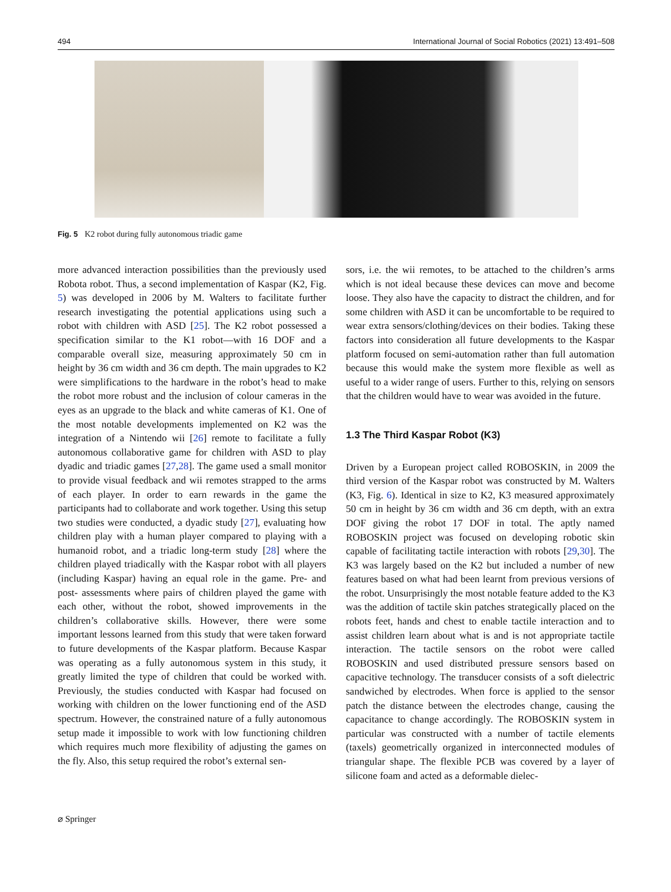494 International Journal of Social Robotics (2021) 13:491–508
Fig. 5 K2 robot during fully autonomous triadic game
more advanced interaction possibilities than the previously used Robota robot. Thus, a second implementation of Kaspar (K2, Fig. 5) was developed in 2006 by M. Walters to facilitate further research investigating the potential applications using such a robot with children with ASD [25]. The K2 robot possessed a specification similar to the K1 robot—with 16 DOF and a comparable overall size, measuring approximately 50 cm in height by 36 cm width and 36 cm depth. The main upgrades to K2 were simplifications to the hardware in the robot’s head to make the robot more robust and the inclusion of colour cameras in the eyes as an upgrade to the black and white cameras of K1. One of the most notable developments implemented on K2 was the integration of a Nintendo wii [26] remote to facilitate a fully autonomous collaborative game for children with ASD to play dyadic and triadic games [27,28]. The game used a small monitor to provide visual feedback and wii remotes strapped to the arms of each player. In order to earn rewards in the game the participants had to collaborate and work together. Using this setup two studies were conducted, a dyadic study [27], evaluating how children play with a human player compared to playing with a humanoid robot, and a triadic long-term study [28] where the children played triadically with the Kaspar robot with all players (including Kaspar) having an equal role in the game. Pre- and post- assessments where pairs of children played the game with each other, without the robot, showed improvements in the children’s collaborative skills. However, there were some important lessons learned from this study that were taken forward to future developments of the Kaspar platform. Because Kaspar was operating as a fully autonomous system in this study, it greatly limited the type of children that could be worked with. Previously, the studies conducted with Kaspar had focused on working with children on the lower functioning end of the ASD spectrum. However, the constrained nature of a fully autonomous setup made it impossible to work with low functioning children which requires much more flexibility of adjusting the games on the fly. Also, this setup required the robot’s external sen-
sors, i.e. the wii remotes, to be attached to the children’s arms which is not ideal because these devices can move and become loose. They also have the capacity to distract the children, and for some children with ASD it can be uncomfortable to be required to wear extra sensors/clothing/devices on their bodies. Taking these factors into consideration all future developments to the Kaspar platform focused on semi-automation rather than full automation because this would make the system more flexible as well as useful to a wider range of users. Further to this, relying on sensors that the children would have to wear was avoided in the future.
1.3 The Third Kaspar Robot (K3)
Driven by a European project called ROBOSKIN, in 2009 the third version of the Kaspar robot was constructed by M. Walters (K3, Fig. 6). Identical in size to K2, K3 measured approximately 50 cm in height by 36 cm width and 36 cm depth, with an extra DOF giving the robot 17 DOF in total. The aptly named ROBOSKIN project was focused on developing robotic skin capable of facilitating tactile interaction with robots [29,30]. The K3 was largely based on the K2 but included a number of new features based on what had been learnt from previous versions of the robot. Unsurprisingly the most notable feature added to the K3 was the addition of tactile skin patches strategically placed on the robots feet, hands and chest to enable tactile interaction and to assist children learn about what is and is not appropriate tactile interaction. The tactile sensors on the robot were called ROBOSKIN and used distributed pressure sensors based on capacitive technology. The transducer consists of a soft dielectric sandwiched by electrodes. When force is applied to the sensor patch the distance between the electrodes change, causing the capacitance to change accordingly. The ROBOSKIN system in particular was constructed with a number of tactile elements (taxels) geometrically organized in interconnected modules of triangular shape. The flexible PCB was covered by a layer of silicone foam and acted as a deformable dielec-
⌀ Springer